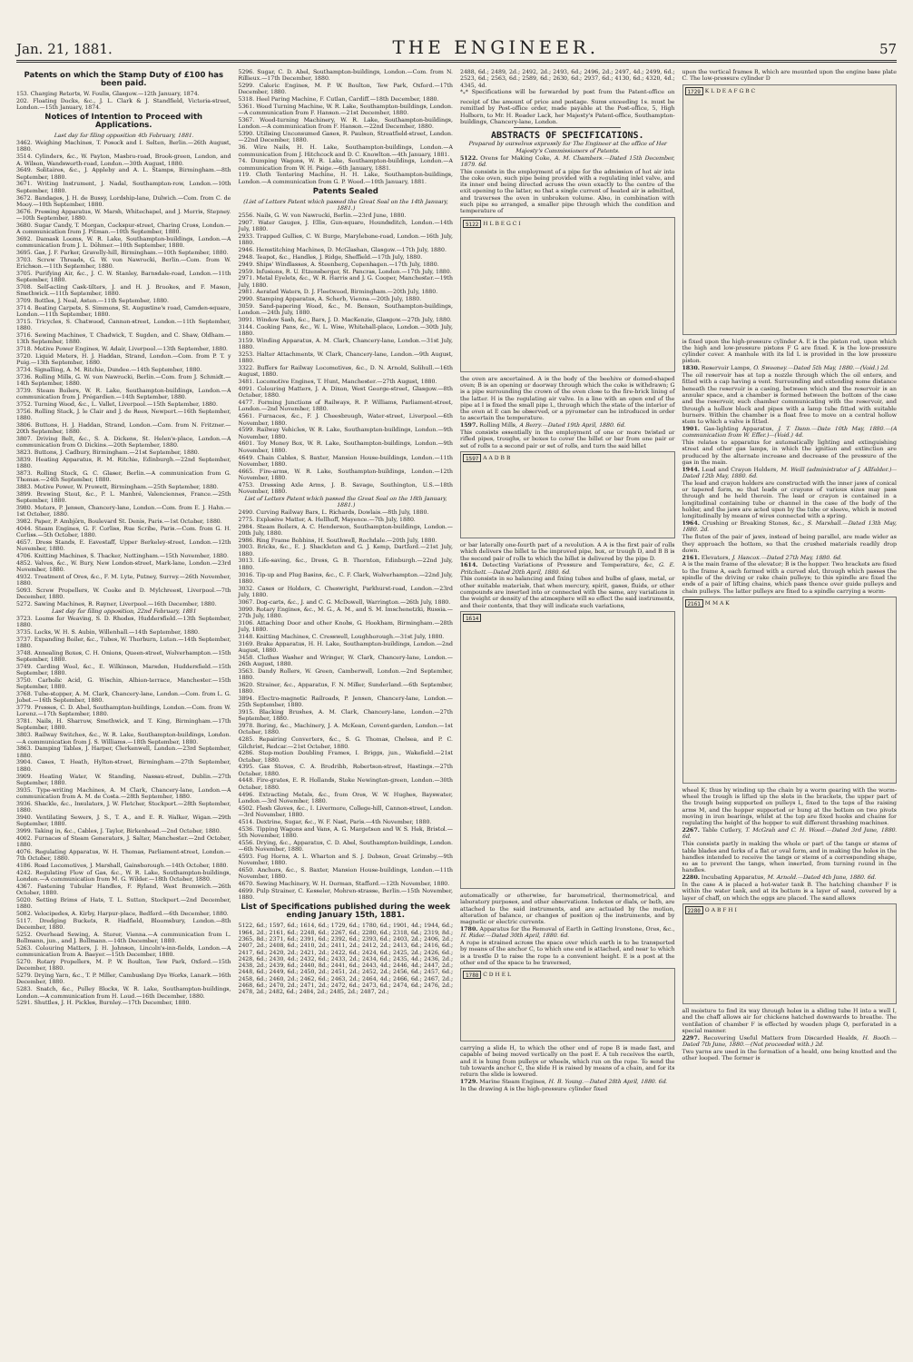Jan. 21, 1881. THE ENGINEER. 57
Patents on which the Stamp Duty of £100 has been paid.
153. Charging Retorts, W. Foulis, Glasgow.—12th January, 1874.
202. Floating Docks, &c., J. L. Clark & J. Standfield, Victoria-street, London.—15th January, 1874.
Notices of Intention to Proceed with Applications.
Last day for filing opposition 4th February, 1881.
3462. Weighing Machines, T. Posock and I. Selten, Berlin.—26th August, 1880.
3514. Cylinders, &c., W. Payton, Masbro-road, Brook-green, London, and A. Wilson, Wandsworth-road, London.—30th August, 1880.
3649. Solitaires, &c., J. Appleby and A. L. Stamps, Birmingham.—8th September, 1880.
3671. Writing Instrument, J. Nadal, Southampton-row, London.—10th September, 1880.
3672. Bandages, J. H. de Bussy, Lordship-lane, Dulwich.—Com. from C. de Mooy.—10th September, 1880.
3676. Pressing Apparatus, W. Marsh, Whitechapel, and J. Morris, Stepney.—10th September, 1880.
3680. Sugar Candy, T. Morgan, Cockspur-street, Charing Cross, London.—A communication from J. Pitman.—10th September, 1880.
3692. Damask Looms, W. R. Lake, Southampton-buildings, London.—A communication from J. L. Döhmer.—10th September, 1880.
3695. Gas, J. F. Parker, Gravelly-hill, Birmingham.—10th September, 1880.
3703. Screw Threads, G. W. von Nawrocki, Berlin.—Com. from W. Erichson.—11th September, 1880.
3705. Purifying Air, &c., J. C. W. Stanley, Barnsdale-road, London.—11th September, 1880.
3708. Self-acting Cask-tilters, J. and H. J. Brookes, and F. Mason, Smethwick.—11th September, 1880.
3709. Bottles, J. Neal, Aston.—11th September, 1880.
3714. Beating Carpets, S. Simmons, St. Augustine's road, Camden-square, London.—11th September, 1880.
3715. Tricycles, S. Chatwood, Cannon-street, London.—11th September, 1880.
3716. Sewing Machines, T. Chadwick, T. Sugden, and C. Shaw, Oldham.—13th September, 1880.
3718. Motive Power Engines, W. Adair, Liverpool.—13th September, 1880.
3720. Liquid Meters, H. J. Haddan, Strand, London.—Com. from P. T. y Puig.—13th September, 1880.
3734. Signalling, A. M. Ritchie, Dundee.—14th September, 1880.
3736. Rolling Mills, G. W. von Nawrocki, Berlin.—Com. from J. Schmidt.—14th September, 1880.
3739. Steam Boilers, W. R. Lake, Southampton-buildings, London.—A communication from J. Prégardien.—14th September, 1880.
3752. Turning Wood, &c., L. Vallet, Liverpool.—15th September, 1880.
3756. Rolling Stock, J. le Clair and J. de Rees, Newport.—16th September, 1880.
3806. Buttons, H. J. Haddan, Strand, London.—Com. from N. Fritzner.—20th September, 1880.
3807. Driving Belt, &c., S. A. Dickens, St. Helen's-place, London.—A communication from O. Dickins.—20th September, 1880.
3823. Buttons, J. Cadbury, Birmingham.—21st September, 1880.
3839. Heating Apparatus, R. M. Ritchie, Edinburgh.—22nd September, 1880.
3873. Rolling Stock, G. C. Glaser, Berlin.—A communication from G. Thomas.—24th September, 1880.
3883. Motive Power, W. Prowett, Birmingham.—25th September, 1880.
3899. Brewing Stout, &c., P. L. Manbré, Valenciennes, France.—25th September, 1880.
3980. Motors, P. Jensen, Chancery-lane, London.—Com. from E. J. Hahn.—1st October, 1880.
3982. Paper, P. Ambjörn, Boulevard St. Denis, Paris.—1st October, 1880.
4044. Steam Engines, G. F. Corliss, Rue Scribe, Paris.—Com. from G. H. Corliss.—5th October, 1880.
4657. Dress Stands, E. Eavestaff, Upper Berkeley-street, London.—12th November, 1880.
4706. Knitting Machines, S. Thacker, Nottingham.—15th November, 1880.
4852. Valves, &c., W. Bury, New London-street, Mark-lane, London.—23rd November, 1880.
4932. Treatment of Ores, &c., F. M. Lyte, Putney, Surrey.—26th November, 1880.
5093. Screw Propellers, W. Cooke and D. Mylchreest, Liverpool.—7th December, 1880.
5272. Sawing Machines, R. Rayner, Liverpool.—16th December, 1880.
Last day for filing opposition, 22nd February, 1881
3723. Looms for Weaving, S. D. Rhodes, Huddersfield.—13th September, 1880.
3735. Locks, W. H. S. Aubin, Willenhall.—14th September, 1880.
3737. Expanding Boiler, &c., Tubes, W. Thorburn, Luton.—14th September, 1880.
3748. Annealing Boxes, C. H. Onions, Queen-street, Wolverhampton.—15th September, 1880.
3749. Carding Wool, &c., E. Wilkinson, Marsden, Huddersfield.—15th September, 1880.
3750. Carbolic Acid, G. Wischin, Albion-terrace, Manchester.—15th September, 1880.
3768. Tube-stopper, A. M. Clark, Chancery-lane, London.—Com. from L. G. Jobet.—16th September, 1880.
3779. Presses, C. D. Abel, Southampton-buildings, London.—Com. from W. Lorenz.—17th September, 1880.
3781. Nails, H. Sharrow, Smethwick, and T. King, Birmingham.—17th September, 1880.
3803. Railway Switches, &c., W. R. Lake, Southampton-buildings, London.—A communication from J. S. Williams.—18th September, 1880.
3863. Damping Tables, J. Harper, Clerkenwell, London.—23rd September, 1880.
3904. Cases, T. Heath, Hylton-street, Birmingham.—27th September, 1880.
3909. Heating Water, W. Standing, Nassau-street, Dublin.—27th September, 1880.
3935. Type-writing Machines, A. M Clark, Chancery-lane, London.—A communication from A. M. de Costa.—28th September, 1880.
3936. Shackle, &c., Insulators, J. W. Fletcher, Stockport.—28th September, 1880.
3940. Ventilating Sewers, J. S., T. A., and E. R. Walker, Wigan.—29th September, 1880.
3999. Taking in, &c., Cables, J. Taylor, Birkenhead.—2nd October, 1880.
4002. Furnaces of Steam Generators, J. Salter, Manchester.—2nd October, 1880.
4076. Regulating Apparatus, W. H. Thomas, Parliament-street, London.—7th October, 1880.
4186. Road Locomotives, J. Marshall, Gainsborough.—14th October, 1880.
4242. Regulating Flow of Gas, &c., W. R. Lake, Southampton-buildings, London.—A communication from M. G. Wilder.—18th October, 1880.
4367. Fastening Tubular Handles, F. Ryland, West Bromwich.—26th October, 1880.
5020. Setting Brims of Hats, T. L. Sutton, Stockport.—2nd December, 1880.
5082. Velocipedes, A. Kirby, Harpur-place, Bedford.—6th December, 1880.
5117. Dredging Buckets, R. Hadfield, Bloomsbury, London.—8th December, 1880.
5252. Overhead Sewing, A. Storer, Vienna.—A communication from L. Bollmann, jun., and J. Bollmann.—14th December, 1880.
5263. Colouring Matters, J. H. Johnson, Lincoln's-inn-fields, London.—A communication from A. Baeyer.—15th December, 1880.
5270. Rotary Propellers, M. P. W. Boulton, Tew Park, Oxford.—15th December, 1880.
5279. Drying Yarn, &c., T. P. Miller, Cambuslang Dye Works, Lanark.—16th December, 1880.
5283. Snatch, &c., Pulley Blocks, W. R. Lake, Southampton-buildings, London.—A communication from H. Loud.—16th December, 1880.
5291. Shuttles, J. H. Pickles, Burnley.—17th December, 1880.
5296. Sugar, C. D. Abel, Southampton-buildings, London.—Com. from N. Rillieux.—17th December, 1880.
5299. Caloric Engines, M. P. W. Boulton, Tew Park, Oxford.—17th December, 1880.
5318. Heel Paring Machine, F. Cutlan, Cardiff.—18th December, 1880.
5361. Wood Turning Machine, W. R. Lake, Southampton-buildings, London.—A communication from F. Hanson.—21st December, 1880.
5367. Wood-turning Machinery, W. R. Lake, Southampton-buildings, London.—A communication from F. Hanson.—22nd December, 1880.
5390. Utilising Unconsumed Gases, R. Paulson, Streatfield-street, London.—22nd December, 1880.
36. Wire Nails, H. H. Lake, Southampton-buildings, London.—A communication from J. Hitchcock and D. C. Knowlton.—4th January, 1881.
74. Dumping Wagons, W. R. Lake, Southampton-buildings, London.—A communication from W. H. Paige.—6th January, 1881.
119. Cloth Tentering Machine, H. H. Lake, Southampton-buildings, London.—A communication from G. P. Wood.—10th January, 1881.
Patents Sealed
(List of Letters Patent which passed the Great Seal on the 14th January, 1881.)
2556. Nails, G. W. von Nawrocki, Berlin.—23rd June, 1880.
2907. Water Gauges, J. Ellis, Gun-square, Houndsditch, London.—14th July, 1880.
2933. Trapped Gullies, C. W. Burge, Marylebone-road, London.—16th July, 1880.
2946. Hemstitching Machines, D. McGlashan, Glasgow.—17th July, 1880.
2948. Teapot, &c., Handles, J. Ridge, Sheffield.—17th July, 1880.
2949. Ships' Windlasses, A. Steenberg, Copenhagen.—17th July, 1880.
2959. Infusions, R. U. Etzensberger, St. Pancras, London.—17th July, 1880.
2971. Metal Eyelets, &c., W. R. Harris and J. G. Cooper, Manchester.—19th July, 1880.
2981. Aerated Waters, D. J. Fleetwood, Birmingham.—20th July, 1880.
2990. Stamping Apparatus, A. Scherb, Vienna.—20th July, 1880.
3059. Sand-papering Wood, &c., M. Benson, Southampton-buildings, London.—24th July, 1880.
3091. Window Sash, &c., Bars, J. D. MacKenzie, Glasgow.—27th July, 1880.
3144. Cooking Pans, &c., W. L. Wise, Whitehall-place, London.—30th July, 1880.
3159. Winding Apparatus, A. M. Clark, Chancery-lane, London.—31st July, 1880.
3253. Halter Attachments, W. Clark, Chancery-lane, London.—9th August, 1880.
3322. Buffers for Railway Locomotives, &c., D. N. Arnold, Solihull.—16th August, 1880.
3481. Locomotive Engines, T. Hunt, Manchester.—27th August, 1880.
4091. Colouring Matters, J. A. Dixon, West George-street, Glasgow.—8th October, 1880.
4477. Forming Junctions of Railways, R. P. Williams, Parliament-street, London.—2nd November, 1880.
4561. Furnaces, &c., F. J. Cheesbrough, Water-street, Liverpool.—6th November, 1880.
4599. Railway Vehicles, W. R. Lake, Southampton-buildings, London.—9th November, 1880.
4601. Toy Money Box, W. R. Lake, Southampton-buildings, London.—9th November, 1880.
4649. Chain Cables, S. Baxter, Mansion House-buildings, London.—11th November, 1880.
4665. Fire-arms, W. R. Lake, Southampton-buildings, London.—12th November, 1880.
4753. Dressing Axle Arms, J. B. Savage, Southington, U.S.—18th November, 1880.
List of Letters Patent which passed the Great Seal on the 18th January, 1881.)
2490. Curving Railway Bars, L. Richards, Dowlais.—8th July, 1880.
2775. Explosive Matter, A. Hellhoff, Mayence.—7th July, 1880.
2984. Steam Boilers, A. C. Henderson, Southampton-buildings, London.—20th July, 1880.
2986. Ring Frame Bobbins, H. Southwell, Rochdale.—20th July, 1880.
3003. Bricks, &c., E. J. Shackleton and G. J. Kemp, Dartford.—21st July, 1880.
3013. Life-saving, &c., Dress, G. B. Thornton, Edinburgh.—22nd July, 1880.
3016. Tip-up and Plug Basins, &c., C. F. Clark, Wolverhampton.—22nd July, 1880.
3032. Cases or Holders, C. Cheswright, Parkhurst-road, London.—23rd July, 1880.
3067. Dog-carts, &c., J. and C. G. McDowell, Warrington.—26th July, 1880.
3090. Rotary Engines, &c., M. G., A. M., and S. M. Imschenetzki, Russia.—27th July, 1880.
3106. Attaching Door and other Knobs, G. Hookham, Birmingham.—28th July, 1880.
3148. Knitting Machines, C. Cresswell, Loughborough.—31st July, 1880.
3169. Brake Apparatus, H. H. Lake, Southampton-buildings, London.—2nd August, 1880.
3458. Clothes Washer and Wringer, W. Clark, Chancery-lane, London.—26th August, 1880.
3563. Dandy Rollers, W. Green, Camberwell, London.—2nd September, 1880.
3620. Strainer, &c., Apparatus, F. N. Miller, Sunderland.—6th September, 1880.
3894. Electro-magnetic Railroads, P. Jensen, Chancery-lane, London.—25th September, 1880.
3915. Blacking Brushes, A. M. Clark, Chancery-lane, London.—27th September, 1880.
3978. Boring, &c., Machinery, J. A. McKean, Covent-garden, London.—1st October, 1880.
4285. Repairing Converters, &c., S. G. Thomas, Chelsea, and P. C. Gilchrist, Redcar.—21st October, 1880.
4286. Stop-motion Doubling Frames, I. Briggs, jun., Wakefield.—21st October, 1880.
4395. Gas Stoves, C. A. Brodribb, Robertson-street, Hastings.—27th October, 1880.
4448. Fire-grates, E. R. Hollands, Stoke Newington-green, London.—30th October, 1880.
4496. Extracting Metals, &c., from Ores, W. W. Hughes, Bayswater, London.—3rd November, 1880.
4502. Flesh Gloves, &c., I. Livermore, College-hill, Cannon-street, London.—3rd November, 1880.
4514. Dextrine, Sugar, &c., W. F. Nast, Paris.—4th November, 1880.
4536. Tipping Wagons and Vans, A. G. Margetson and W. S. Hek, Bristol.—5th November, 1880.
4556. Drying, &c., Apparatus, C. D. Abel, Southampton-buildings, London.—6th November, 1880.
4593. Fog Horns, A. L. Wharton and S. J. Dobson, Great Grimsby.—9th November, 1880.
4650. Anchors, &c., S. Baxter, Mansion House-buildings, London.—11th November, 1880.
4670. Sewing Machinery, W. H. Dorman, Stafford.—12th November, 1880.
4699. Pulp Strainer, C. Kesseler, Mohren-strasse, Berlin.—15th November, 1880.
List of Specifications published during the week ending January 15th, 1881.
5122, 6d.; 1597, 6d.; 1614, 6d.; 1729, 6d.; 1780, 6d.; 1901, 4d.; 1944, 6d.; 1964, 2d.; 2161, 6d.; 2248, 6d.; 2267, 6d.; 2280, 6d.; 2318, 6d.; 2319, 8d.; 2365, 8d.; 2371, 6d.; 2391, 6d.; 2392, 6d.; 2393, 6d.; 2403, 2d.; 2406, 2d.; 2407, 2d.; 2408, 6d.; 2410, 2d.; 2411, 2d.; 2412, 2d.; 2413, 6d.; 2416, 6d.; 2417, 6d.; 2420, 2d.; 2421, 2d.; 2422, 6d.; 2424, 6d.; 2425, 2d.; 2426, 6d.; 2428, 6d.; 2430, 4d.; 2432, 6d.; 2433, 2d.; 2434, 6d.; 2435, 4d.; 2436, 2d.; 2438, 2d.; 2439, 6d.; 2440, 8d.; 2441, 6d.; 2443, 4d.; 2446, 4d.; 2447, 2d.; 2448, 6d.; 2449, 6d.; 2450, 2d.; 2451, 2d.; 2452, 2d.; 2456, 6d.; 2457, 6d.; 2458, 6d.; 2460, 2d.; 2462, 6d.; 2463, 2d.; 2464, 4d.; 2466, 6d.; 2467, 2d.; 2468, 6d.; 2470, 2d.; 2471, 2d.; 2472, 6d.; 2473, 6d.; 2474, 6d.; 2476, 2d.; 2478, 2d.; 2482, 6d.; 2484, 2d.; 2485, 2d.; 2487, 2d.;
2488, 6d.; 2489, 2d.; 2492, 2d.; 2493, 6d.; 2496, 2d.; 2497, 4d.; 2499, 6d.; 2523, 6d.; 2563, 6d.; 2589, 6d.; 2630, 6d.; 2937, 6d.; 4130, 6d.; 4320, 4d.; 4345, 4d.
*<sub>*</sub>* Specifications will be forwarded by post from the Patent-office on receipt of the amount of price and postage. Sums exceeding 1s. must be remitted by Post-office order, made payable at the Post-office, 5, High Holborn, to Mr. H. Reader Lack, her Majesty's Patent-office, Southampton-buildings, Chancery-lane, London.
ABSTRACTS OF SPECIFICATIONS.
Prepared by ourselves expressly for The Engineer at the office of Her Majesty's Commissioners of Patents.
5122. Ovens for Making Coke, A. M. Chambers.—Dated 15th December, 1879. 6d.
This consists in the employment of a pipe for the admission of hot air into the coke oven, such pipe being provided with a regulating inlet valve, and its inner end being directed across the oven exactly to the centre of the exit opening to the latter, so that a single current of heated air is admitted, and traverses the oven in unbroken volume. Also, in combination with such pipe so arranged, a smaller pipe through which the condition and temperature of
5122 H L B E G C I
the oven are ascertained. A is the body of the beehive or domed-shaped oven; B is an opening or doorway through which the coke is withdrawn; G is a pipe surrounding the crown of the oven close to the fire-brick lining of the latter. H is the regulating air valve. In a line with an open end of the pipe at I is fixed the small pipe L, through which the state of the interior of the oven at E can be observed, or a pyrometer can be introduced in order to ascertain the temperature.
1597. Rolling Mills, A Berry.—Dated 19th April, 1880. 6d.
This consists essentially in the employment of one or more twisted or rifled pipes, troughs, or boxes to cover the billet or bar from one pair or set of rolls to a second pair or set of rolls, and turn the said billet
1597 A A D B B
or bar laterally one-fourth part of a revolution. A A is the first pair of rolls which delivers the billet to the improved pipe, box, or trough D, and B B is the second pair of rolls to which the billet is delivered by the pipe D.
1614. Detecting Variations of Pressure and Temperature, &c, G. E. Pritchett.—Dated 20th April, 1880. 6d.
This consists in so balancing and fixing tubes and bulbs of glass, metal, or other suitable materials, that when mercury, spirit, gases, fluids, or other compounds are inserted into or connected with the same, any variations in the weight or density of the atmosphere will so effect the said instruments, and their contents, that they will indicate such variations,
1614
automatically or otherwise, for barometrical, thermometrical, and laboratory purposes, and other observations. Indexes or dials, or both, are attached to the said instruments, and are actuated by the motion, alteration of balance, or changes of position oj the instruments, and by magnetic or electric currents.
1780. Apparatus for the Removal of Earth in Getting Ironstone, Ores, &c., H. Rider.—Dated 30th April, 1880. 6d.
A rope is strained across the space over which earth is to be transported by means of the anchor C, to which one end is attached, and near to which is a trestle D to raise the rope to a convenient height. E is a post at the other end of the space to be traversed,
1780 C D H E L
carrying a slide H, to which the other end of rope B is made fast, and capable of being moved vertically on the post E. A tub receives the earth, and it is hung from pulleys or wheels, which run on the rope. To send the tub towards anchor C, the slide H is raised by means of a chain, and for its return the slide is lowered.
1729. Marine Steam Engines, H. B. Young.—Dated 28th April, 1880. 6d.
In the drawing A is the high-pressure cylinder fixed
upon the vertical frames B, which are mounted upon the engine base plate C. The low-pressure cylinder D
1729 K L D E A F G B C
is fixed upon the high-pressure cylinder A. E is the piston rod, upon which the high and low-pressure pistons F G are fixed. K is the low-pressure cylinder cover. A manhole with its lid L is provided in the low pressure piston.
1830. Reservoir Lamps, O. Sweeney.—Dated 5th May, 1880.—(Void.) 2d.
The oil reservoir has at top a nozzle through which the oil enters, and fitted with a cap having a vent. Surrounding and extending some distance beneath the reservoir is a casing, between which and the reservoir is an annular space, and a chamber is formed between the bottom of the case and the reservoir, such chamber communicating with the reservoir, and through a hollow block and pipes with a lamp tube fitted with suitable burners. Within the chamber is a float free to move on a central hollow stem to which a valve is fitted.
1901. Gas-lighting Apparatus, J. T. Dann.—Date 10th May, 1880.—(A communication from W. Effer.)—(Void.) 4d.
This relates to apparatus for automatically lighting and extinguishing street and other gas lamps, in which the ignition and extinction are produced by the alternate increase and decrease of the pressure of the gas in the main.
1944. Lead and Crayon Holders, M. Weill (administrator of J. Allfelder.)—Dated 12th May, 1880. 6d.
The lead and crayon holders are constructed with the inner jaws of conical or tapered form, so that leads or crayons of various sizes may pass through and be held therein. The lead or crayon is contained in a longitudinal containing tube or channel in the case of the body of the holder, and the jaws are acted upon by the tube or sleeve, which is moved longitudinally by means of wires connected with a spring.
1964. Crushing or Breaking Stones, &c., S. Marshall.—Dated 13th May, 1880. 2d.
The flutes of the pair of jaws, instead of being parallel, are made wider as they approach the bottom, so that the crushed materials readily drop down.
2161. Elevators, J. Hancox.—Dated 27th May, 1880. 6d.
A is the main frame of the elevator; B is the hopper. Two brackets are fixed to the frame A, each formed with a curved slot, through which passes the spindle of the driving or rake chain pulleys; to this spindle are fixed the ends of a pair of lifting chains, which pass thence over guide pulleys and chain pulleys. The latter pulleys are fixed to a spindle carrying a worm-
2161 M M A K
wheel K; thus by winding up the chain by a worm gearing with the worm-wheel the trough is lifted up the slots in the brackets, the upper part of the trough being supported on pulleys L, fixed to the tops of the raising arms M, and the hopper supported or hung at the bottom on two pivots moving in iron bearings, whilst at the top are fixed hooks and chains for regulating the height of the hopper to suit different thrashing machines.
2267. Table Cutlery, T. McGrah and C. H. Wood.—Dated 3rd June, 1880. 6d.
This consists partly in making the whole or part of the tangs or stems of table blades and forks of a flat or oval form, and in making the holes in the handles intended to receive the tangs or stems of a corresponding shape, so as to prevent the tangs, when inserted, from turning round in the handles.
2280. Incubating Apparatus, M. Arnold.—Dated 4th June, 1880. 6d.
In the case A is placed a hot-water tank B. The hatching chamber F is within the water tank, and at its bottom is a layer of sand, covered by a layer of chaff, on which the eggs are placed. The sand allows
2280 O A B F H I
all moisture to find its way through holes in a sliding tube H into a well I, and the chaff allows air for chickens hatched downwards to breathe. The ventilation of chamber F is effected by wooden plugs O, perforated in a special manner.
2297. Recovering Useful Matters from Discarded Healds, H. Booth.—Dated 7th June, 1880.—(Not proceeded with.) 2d.
Two yarns are used in the formation of a heald, one being knotted and the other looped. The former is